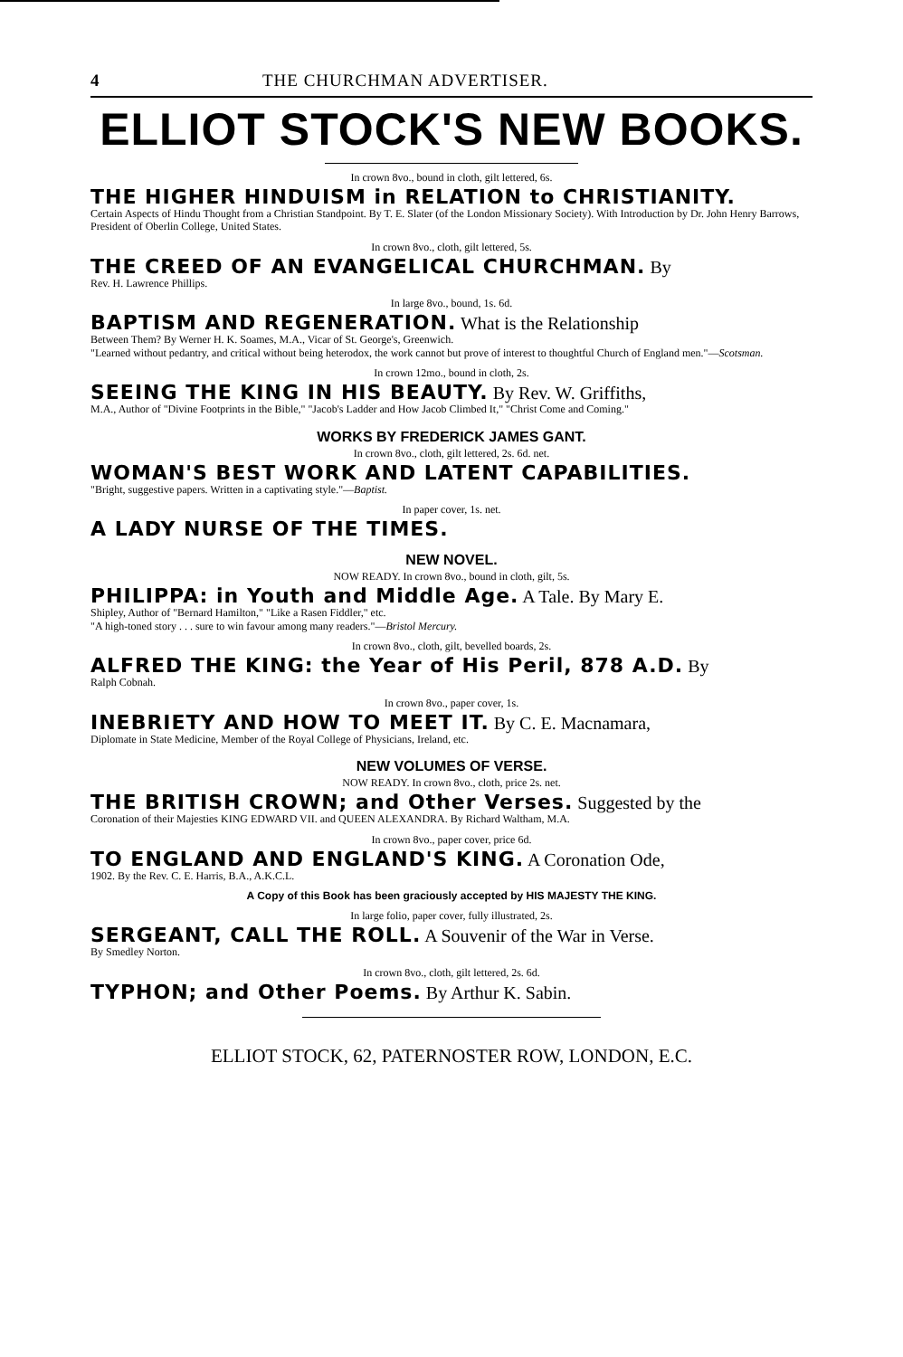4 THE CHURCHMAN ADVERTISER.
ELLIOT STOCK'S NEW BOOKS.
In crown 8vo., bound in cloth, gilt lettered, 6s.
THE HIGHER HINDUISM in RELATION to CHRISTIANITY.
Certain Aspects of Hindu Thought from a Christian Standpoint. By T. E. Slater (of the London Missionary Society). With Introduction by Dr. John Henry Barrows, President of Oberlin College, United States.
In crown 8vo., cloth, gilt lettered, 5s.
THE CREED OF AN EVANGELICAL CHURCHMAN. By
Rev. H. Lawrence Phillips.
In large 8vo., bound, 1s. 6d.
BAPTISM AND REGENERATION. What is the Relationship
Between Them? By Werner H. K. Soames, M.A., Vicar of St. George's, Greenwich.
"Learned without pedantry, and critical without being heterodox, the work cannot but prove of interest to thoughtful Church of England men."—Scotsman.
In crown 12mo., bound in cloth, 2s.
SEEING THE KING IN HIS BEAUTY. By Rev. W. Griffiths,
M.A., Author of "Divine Footprints in the Bible," "Jacob's Ladder and How Jacob Climbed It," "Christ Come and Coming."
WORKS BY FREDERICK JAMES GANT.
In crown 8vo., cloth, gilt lettered, 2s. 6d. net.
WOMAN'S BEST WORK AND LATENT CAPABILITIES.
"Bright, suggestive papers. Written in a captivating style."—Baptist.
In paper cover, 1s. net.
A LADY NURSE OF THE TIMES.
NEW NOVEL.
NOW READY. In crown 8vo., bound in cloth, gilt, 5s.
PHILIPPA: in Youth and Middle Age. A Tale. By Mary E.
Shipley, Author of "Bernard Hamilton," "Like a Rasen Fiddler," etc.
"A high-toned story . . . sure to win favour among many readers."—Bristol Mercury.
In crown 8vo., cloth, gilt, bevelled boards, 2s.
ALFRED THE KING: the Year of His Peril, 878 A.D. By
Ralph Cobnah.
In crown 8vo., paper cover, 1s.
INEBRIETY AND HOW TO MEET IT. By C. E. Macnamara,
Diplomate in State Medicine, Member of the Royal College of Physicians, Ireland, etc.
NEW VOLUMES OF VERSE.
NOW READY. In crown 8vo., cloth, price 2s. net.
THE BRITISH CROWN; and Other Verses. Suggested by the
Coronation of their Majesties KING EDWARD VII. and QUEEN ALEXANDRA. By Richard Waltham, M.A.
In crown 8vo., paper cover, price 6d.
TO ENGLAND AND ENGLAND'S KING. A Coronation Ode,
1902. By the Rev. C. E. Harris, B.A., A.K.C.L.
A Copy of this Book has been graciously accepted by HIS MAJESTY THE KING.
In large folio, paper cover, fully illustrated, 2s.
SERGEANT, CALL THE ROLL. A Souvenir of the War in Verse.
By Smedley Norton.
In crown 8vo., cloth, gilt lettered, 2s. 6d.
TYPHON; and Other Poems. By Arthur K. Sabin.
ELLIOT STOCK, 62, PATERNOSTER ROW, LONDON, E.C.